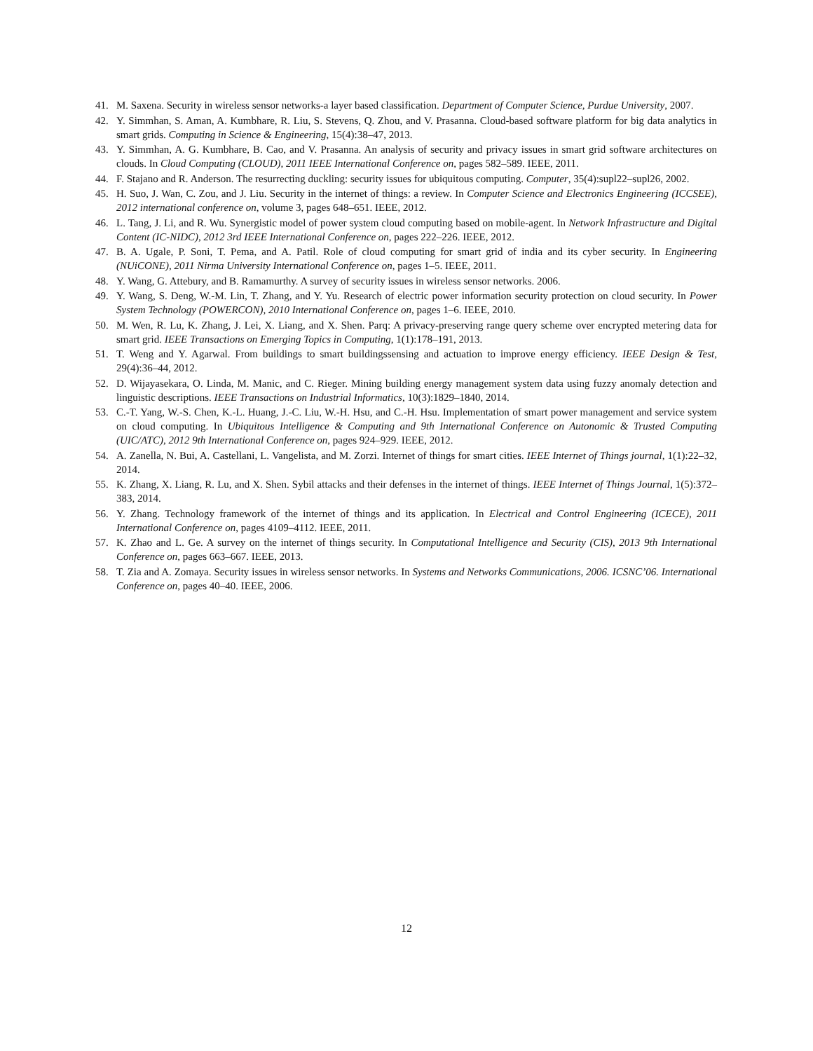41. M. Saxena. Security in wireless sensor networks-a layer based classification. Department of Computer Science, Purdue University, 2007.
42. Y. Simmhan, S. Aman, A. Kumbhare, R. Liu, S. Stevens, Q. Zhou, and V. Prasanna. Cloud-based software platform for big data analytics in smart grids. Computing in Science & Engineering, 15(4):38–47, 2013.
43. Y. Simmhan, A. G. Kumbhare, B. Cao, and V. Prasanna. An analysis of security and privacy issues in smart grid software architectures on clouds. In Cloud Computing (CLOUD), 2011 IEEE International Conference on, pages 582–589. IEEE, 2011.
44. F. Stajano and R. Anderson. The resurrecting duckling: security issues for ubiquitous computing. Computer, 35(4):supl22–supl26, 2002.
45. H. Suo, J. Wan, C. Zou, and J. Liu. Security in the internet of things: a review. In Computer Science and Electronics Engineering (ICCSEE), 2012 international conference on, volume 3, pages 648–651. IEEE, 2012.
46. L. Tang, J. Li, and R. Wu. Synergistic model of power system cloud computing based on mobile-agent. In Network Infrastructure and Digital Content (IC-NIDC), 2012 3rd IEEE International Conference on, pages 222–226. IEEE, 2012.
47. B. A. Ugale, P. Soni, T. Pema, and A. Patil. Role of cloud computing for smart grid of india and its cyber security. In Engineering (NUiCONE), 2011 Nirma University International Conference on, pages 1–5. IEEE, 2011.
48. Y. Wang, G. Attebury, and B. Ramamurthy. A survey of security issues in wireless sensor networks. 2006.
49. Y. Wang, S. Deng, W.-M. Lin, T. Zhang, and Y. Yu. Research of electric power information security protection on cloud security. In Power System Technology (POWERCON), 2010 International Conference on, pages 1–6. IEEE, 2010.
50. M. Wen, R. Lu, K. Zhang, J. Lei, X. Liang, and X. Shen. Parq: A privacy-preserving range query scheme over encrypted metering data for smart grid. IEEE Transactions on Emerging Topics in Computing, 1(1):178–191, 2013.
51. T. Weng and Y. Agarwal. From buildings to smart buildingssensing and actuation to improve energy efficiency. IEEE Design & Test, 29(4):36–44, 2012.
52. D. Wijayasekara, O. Linda, M. Manic, and C. Rieger. Mining building energy management system data using fuzzy anomaly detection and linguistic descriptions. IEEE Transactions on Industrial Informatics, 10(3):1829–1840, 2014.
53. C.-T. Yang, W.-S. Chen, K.-L. Huang, J.-C. Liu, W.-H. Hsu, and C.-H. Hsu. Implementation of smart power management and service system on cloud computing. In Ubiquitous Intelligence & Computing and 9th International Conference on Autonomic & Trusted Computing (UIC/ATC), 2012 9th International Conference on, pages 924–929. IEEE, 2012.
54. A. Zanella, N. Bui, A. Castellani, L. Vangelista, and M. Zorzi. Internet of things for smart cities. IEEE Internet of Things journal, 1(1):22–32, 2014.
55. K. Zhang, X. Liang, R. Lu, and X. Shen. Sybil attacks and their defenses in the internet of things. IEEE Internet of Things Journal, 1(5):372–383, 2014.
56. Y. Zhang. Technology framework of the internet of things and its application. In Electrical and Control Engineering (ICECE), 2011 International Conference on, pages 4109–4112. IEEE, 2011.
57. K. Zhao and L. Ge. A survey on the internet of things security. In Computational Intelligence and Security (CIS), 2013 9th International Conference on, pages 663–667. IEEE, 2013.
58. T. Zia and A. Zomaya. Security issues in wireless sensor networks. In Systems and Networks Communications, 2006. ICSNC’06. International Conference on, pages 40–40. IEEE, 2006.
12